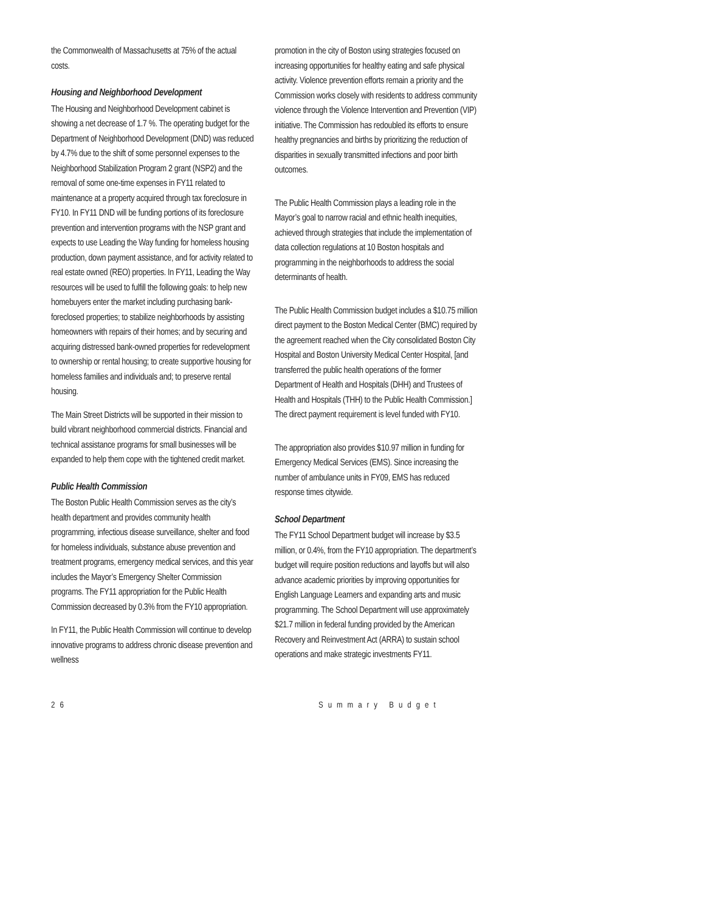the Commonwealth of Massachusetts at 75% of the actual costs.
Housing and Neighborhood Development
The Housing and Neighborhood Development cabinet is showing a net decrease of 1.7 %. The operating budget for the Department of Neighborhood Development (DND) was reduced by 4.7% due to the shift of some personnel expenses to the Neighborhood Stabilization Program 2 grant (NSP2) and the removal of some one-time expenses in FY11 related to maintenance at a property acquired through tax foreclosure in FY10. In FY11 DND will be funding portions of its foreclosure prevention and intervention programs with the NSP grant and expects to use Leading the Way funding for homeless housing production, down payment assistance, and for activity related to real estate owned (REO) properties. In FY11, Leading the Way resources will be used to fulfill the following goals: to help new homebuyers enter the market including purchasing bank-foreclosed properties; to stabilize neighborhoods by assisting homeowners with repairs of their homes; and by securing and acquiring distressed bank-owned properties for redevelopment to ownership or rental housing; to create supportive housing for homeless families and individuals and; to preserve rental housing.
The Main Street Districts will be supported in their mission to build vibrant neighborhood commercial districts. Financial and technical assistance programs for small businesses will be expanded to help them cope with the tightened credit market.
Public Health Commission
The Boston Public Health Commission serves as the city’s health department and provides community health programming, infectious disease surveillance, shelter and food for homeless individuals, substance abuse prevention and treatment programs, emergency medical services, and this year includes the Mayor’s Emergency Shelter Commission programs. The FY11 appropriation for the Public Health Commission decreased by 0.3% from the FY10 appropriation.
In FY11, the Public Health Commission will continue to develop innovative programs to address chronic disease prevention and wellness
promotion in the city of Boston using strategies focused on increasing opportunities for healthy eating and safe physical activity. Violence prevention efforts remain a priority and the Commission works closely with residents to address community violence through the Violence Intervention and Prevention (VIP) initiative. The Commission has redoubled its efforts to ensure healthy pregnancies and births by prioritizing the reduction of disparities in sexually transmitted infections and poor birth outcomes.
The Public Health Commission plays a leading role in the Mayor’s goal to narrow racial and ethnic health inequities, achieved through strategies that include the implementation of data collection regulations at 10 Boston hospitals and programming in the neighborhoods to address the social determinants of health.
The Public Health Commission budget includes a $10.75 million direct payment to the Boston Medical Center (BMC) required by the agreement reached when the City consolidated Boston City Hospital and Boston University Medical Center Hospital, [and transferred the public health operations of the former Department of Health and Hospitals (DHH) and Trustees of Health and Hospitals (THH) to the Public Health Commission.] The direct payment requirement is level funded with FY10.
The appropriation also provides $10.97 million in funding for Emergency Medical Services (EMS). Since increasing the number of ambulance units in FY09, EMS has reduced response times citywide.
School Department
The FY11 School Department budget will increase by $3.5 million, or 0.4%, from the FY10 appropriation. The department’s budget will require position reductions and layoffs but will also advance academic priorities by improving opportunities for English Language Learners and expanding arts and music programming. The School Department will use approximately $21.7 million in federal funding provided by the American Recovery and Reinvestment Act (ARRA) to sustain school operations and make strategic investments FY11.
26 Summary Budget